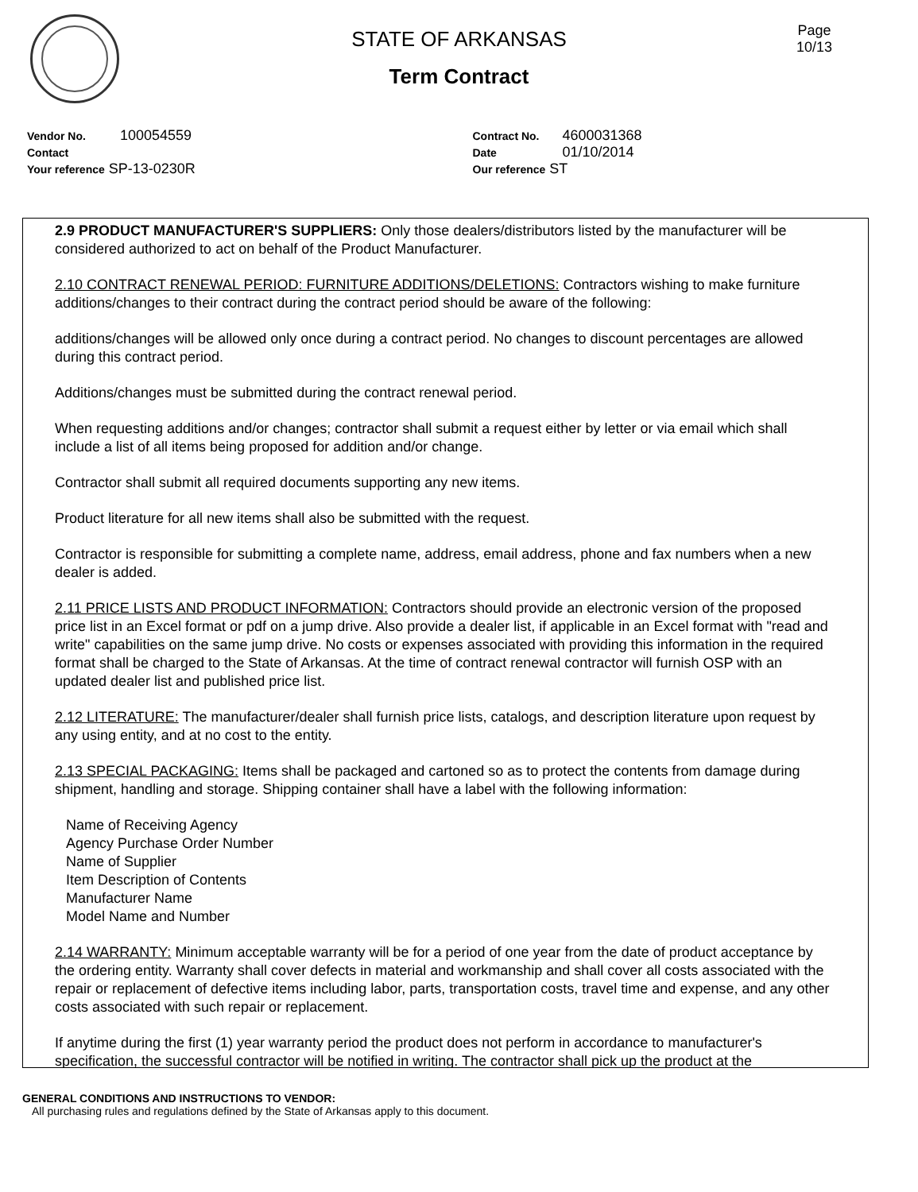STATE OF ARKANSAS
Term Contract
Page
10/13
Vendor No. 100054559
Contact
Your reference SP-13-0230R
Contract No. 4600031368
Date 01/10/2014
Our reference ST
2.9 PRODUCT MANUFACTURER'S SUPPLIERS: Only those dealers/distributors listed by the manufacturer will be considered authorized to act on behalf of the Product Manufacturer.
2.10 CONTRACT RENEWAL PERIOD: FURNITURE ADDITIONS/DELETIONS: Contractors wishing to make furniture additions/changes to their contract during the contract period should be aware of the following:
additions/changes will be allowed only once during a contract period. No changes to discount percentages are allowed during this contract period.
Additions/changes must be submitted during the contract renewal period.
When requesting additions and/or changes; contractor shall submit a request either by letter or via email which shall include a list of all items being proposed for addition and/or change.
Contractor shall submit all required documents supporting any new items.
Product literature for all new items shall also be submitted with the request.
Contractor is responsible for submitting a complete name, address, email address, phone and fax numbers when a new dealer is added.
2.11 PRICE LISTS AND PRODUCT INFORMATION: Contractors should provide an electronic version of the proposed price list in an Excel format or pdf on a jump drive. Also provide a dealer list, if applicable in an Excel format with "read and write" capabilities on the same jump drive. No costs or expenses associated with providing this information in the required format shall be charged to the State of Arkansas. At the time of contract renewal contractor will furnish OSP with an updated dealer list and published price list.
2.12 LITERATURE: The manufacturer/dealer shall furnish price lists, catalogs, and description literature upon request by any using entity, and at no cost to the entity.
2.13 SPECIAL PACKAGING: Items shall be packaged and cartoned so as to protect the contents from damage during shipment, handling and storage. Shipping container shall have a label with the following information:
Name of Receiving Agency
Agency Purchase Order Number
Name of Supplier
Item Description of Contents
Manufacturer Name
Model Name and Number
2.14 WARRANTY: Minimum acceptable warranty will be for a period of one year from the date of product acceptance by the ordering entity. Warranty shall cover defects in material and workmanship and shall cover all costs associated with the repair or replacement of defective items including labor, parts, transportation costs, travel time and expense, and any other costs associated with such repair or replacement.
If anytime during the first (1) year warranty period the product does not perform in accordance to manufacturer's specification, the successful contractor will be notified in writing. The contractor shall pick up the product at the
GENERAL CONDITIONS AND INSTRUCTIONS TO VENDOR:
All purchasing rules and regulations defined by the State of Arkansas apply to this document.